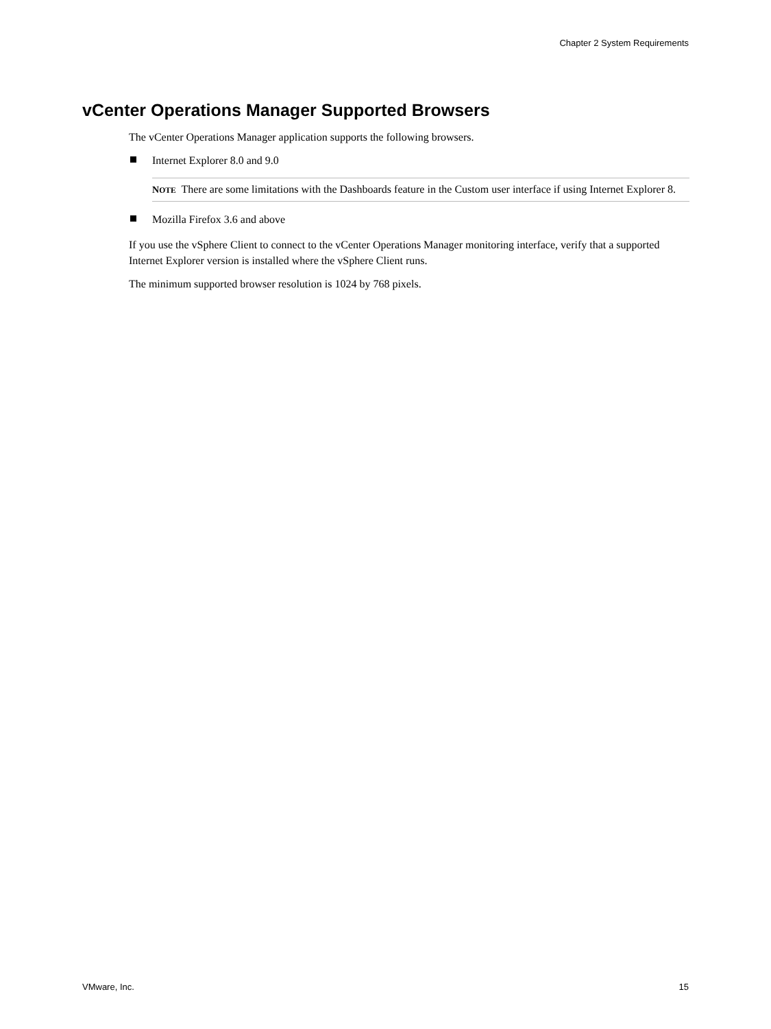Chapter 2 System Requirements
vCenter Operations Manager Supported Browsers
The vCenter Operations Manager application supports the following browsers.
Internet Explorer 8.0 and 9.0
NOTE There are some limitations with the Dashboards feature in the Custom user interface if using Internet Explorer 8.
Mozilla Firefox 3.6 and above
If you use the vSphere Client to connect to the vCenter Operations Manager monitoring interface, verify that a supported Internet Explorer version is installed where the vSphere Client runs.
The minimum supported browser resolution is 1024 by 768 pixels.
VMware, Inc. 15